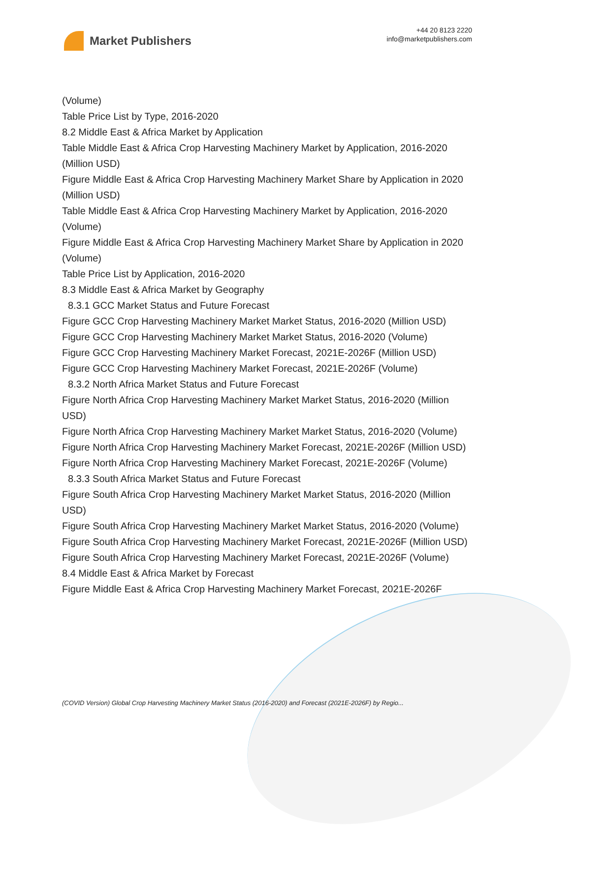Market Publishers
+44 20 8123 2220
info@marketpublishers.com
(Volume)
Table Price List by Type, 2016-2020
8.2 Middle East & Africa Market by Application
Table Middle East & Africa Crop Harvesting Machinery Market by Application, 2016-2020 (Million USD)
Figure Middle East & Africa Crop Harvesting Machinery Market Share by Application in 2020 (Million USD)
Table Middle East & Africa Crop Harvesting Machinery Market by Application, 2016-2020 (Volume)
Figure Middle East & Africa Crop Harvesting Machinery Market Share by Application in 2020 (Volume)
Table Price List by Application, 2016-2020
8.3 Middle East & Africa Market by Geography
8.3.1 GCC Market Status and Future Forecast
Figure GCC Crop Harvesting Machinery Market Market Status, 2016-2020 (Million USD)
Figure GCC Crop Harvesting Machinery Market Market Status, 2016-2020 (Volume)
Figure GCC Crop Harvesting Machinery Market Forecast, 2021E-2026F (Million USD)
Figure GCC Crop Harvesting Machinery Market Forecast, 2021E-2026F (Volume)
8.3.2 North Africa Market Status and Future Forecast
Figure North Africa Crop Harvesting Machinery Market Market Status, 2016-2020 (Million USD)
Figure North Africa Crop Harvesting Machinery Market Market Status, 2016-2020 (Volume)
Figure North Africa Crop Harvesting Machinery Market Forecast, 2021E-2026F (Million USD)
Figure North Africa Crop Harvesting Machinery Market Forecast, 2021E-2026F (Volume)
8.3.3 South Africa Market Status and Future Forecast
Figure South Africa Crop Harvesting Machinery Market Market Status, 2016-2020 (Million USD)
Figure South Africa Crop Harvesting Machinery Market Market Status, 2016-2020 (Volume)
Figure South Africa Crop Harvesting Machinery Market Forecast, 2021E-2026F (Million USD)
Figure South Africa Crop Harvesting Machinery Market Forecast, 2021E-2026F (Volume)
8.4 Middle East & Africa Market by Forecast
Figure Middle East & Africa Crop Harvesting Machinery Market Forecast, 2021E-2026F
(COVID Version) Global Crop Harvesting Machinery Market Status (2016-2020) and Forecast (2021E-2026F) by Regio...